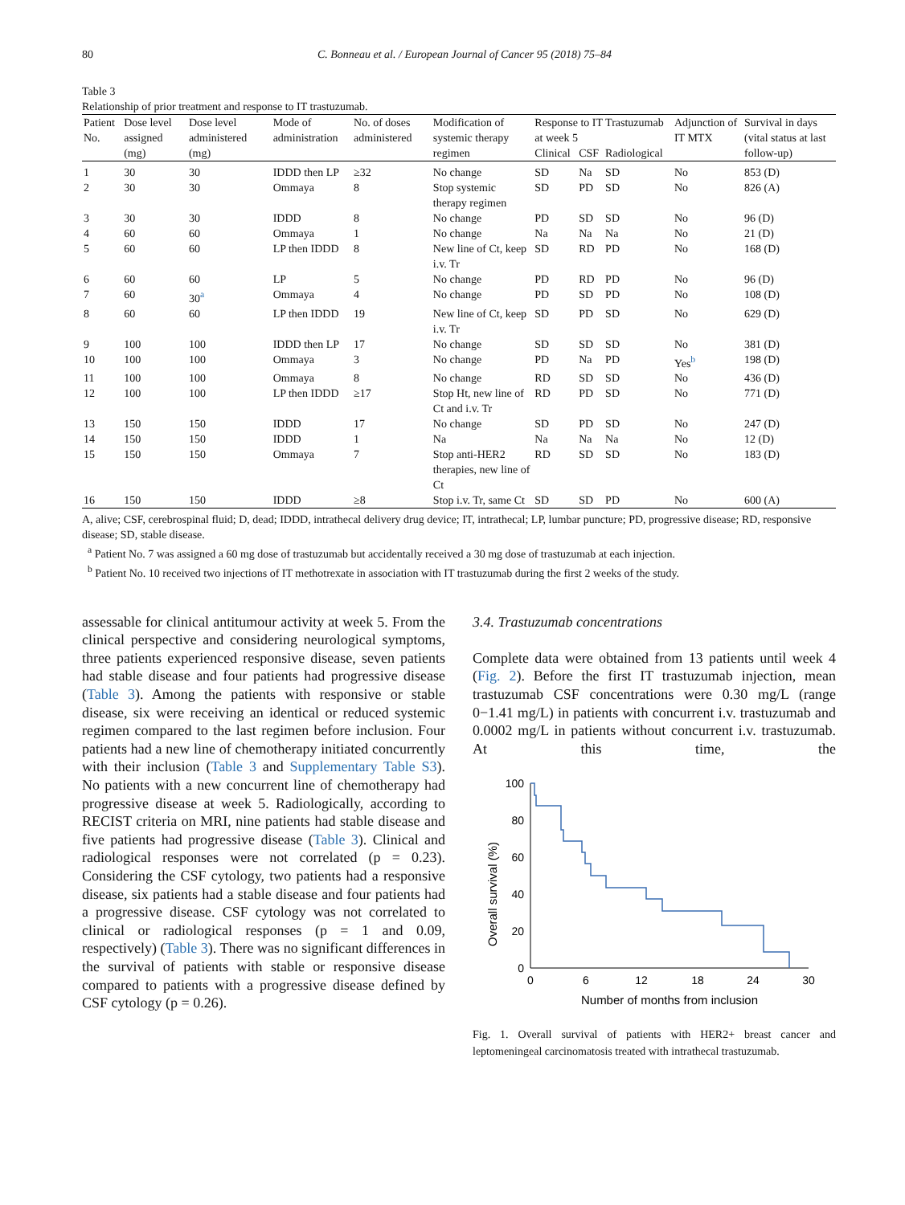80 C. Bonneau et al. / European Journal of Cancer 95 (2018) 75–84
Table 3
Relationship of prior treatment and response to IT trastuzumab.
| Patient No. | Dose level assigned (mg) | Dose level administered (mg) | Mode of administration | No. of doses administered | Modification of systemic therapy regimen | Response to IT Trastuzumab at week 5 | | | Adjunction of IT MTX | Survival in days (vital status at last follow-up) |
| --- | --- | --- | --- | --- | --- | --- | --- | --- | --- | --- |
| | | | | | | Clinical | CSF | Radiological | | |
| 1 | 30 | 30 | IDDD then LP | ≥32 | No change | SD | Na | SD | No | 853 (D) |
| 2 | 30 | 30 | Ommaya | 8 | Stop systemic therapy regimen | SD | PD | SD | No | 826 (A) |
| 3 | 30 | 30 | IDDD | 8 | No change | PD | SD | SD | No | 96 (D) |
| 4 | 60 | 60 | Ommaya | 1 | No change | Na | Na | Na | No | 21 (D) |
| 5 | 60 | 60 | LP then IDDD | 8 | New line of Ct, keep i.v. Tr | SD | RD | PD | No | 168 (D) |
| 6 | 60 | 60 | LP | 5 | No change | PD | RD | PD | No | 96 (D) |
| 7 | 60 | 30<sup>a</sup> | Ommaya | 4 | No change | PD | SD | PD | No | 108 (D) |
| 8 | 60 | 60 | LP then IDDD | 19 | New line of Ct, keep i.v. Tr | SD | PD | SD | No | 629 (D) |
| 9 | 100 | 100 | IDDD then LP | 17 | No change | SD | SD | SD | No | 381 (D) |
| 10 | 100 | 100 | Ommaya | 3 | No change | PD | Na | PD | Yes<sup>b</sup> | 198 (D) |
| 11 | 100 | 100 | Ommaya | 8 | No change | RD | SD | SD | No | 436 (D) |
| 12 | 100 | 100 | LP then IDDD | ≥17 | Stop Ht, new line of Ct and i.v. Tr | RD | PD | SD | No | 771 (D) |
| 13 | 150 | 150 | IDDD | 17 | No change | SD | PD | SD | No | 247 (D) |
| 14 | 150 | 150 | IDDD | 1 | Na | Na | Na | Na | No | 12 (D) |
| 15 | 150 | 150 | Ommaya | 7 | Stop anti-HER2 therapies, new line of Ct | RD | SD | SD | No | 183 (D) |
| 16 | 150 | 150 | IDDD | ≥8 | Stop i.v. Tr, same Ct | SD | SD | PD | No | 600 (A) |
A, alive; CSF, cerebrospinal fluid; D, dead; IDDD, intrathecal delivery drug device; IT, intrathecal; LP, lumbar puncture; PD, progressive disease; RD, responsive disease; SD, stable disease.
<sup>a</sup> Patient No. 7 was assigned a 60 mg dose of trastuzumab but accidentally received a 30 mg dose of trastuzumab at each injection.
<sup>b</sup> Patient No. 10 received two injections of IT methotrexate in association with IT trastuzumab during the first 2 weeks of the study.
assessable for clinical antitumour activity at week 5. From the clinical perspective and considering neurological symptoms, three patients experienced responsive disease, seven patients had stable disease and four patients had progressive disease (Table 3). Among the patients with responsive or stable disease, six were receiving an identical or reduced systemic regimen compared to the last regimen before inclusion. Four patients had a new line of chemotherapy initiated concurrently with their inclusion (Table 3 and Supplementary Table S3). No patients with a new concurrent line of chemotherapy had progressive disease at week 5. Radiologically, according to RECIST criteria on MRI, nine patients had stable disease and five patients had progressive disease (Table 3). Clinical and radiological responses were not correlated (p = 0.23). Considering the CSF cytology, two patients had a responsive disease, six patients had a stable disease and four patients had a progressive disease. CSF cytology was not correlated to clinical or radiological responses (p = 1 and 0.09, respectively) (Table 3). There was no significant differences in the survival of patients with stable or responsive disease compared to patients with a progressive disease defined by CSF cytology (p = 0.26).
3.4. Trastuzumab concentrations
Complete data were obtained from 13 patients until week 4 (Fig. 2). Before the first IT trastuzumab injection, mean trastuzumab CSF concentrations were 0.30 mg/L (range 0−1.41 mg/L) in patients with concurrent i.v. trastuzumab and 0.0002 mg/L in patients without concurrent i.v. trastuzumab. At this time, the
Overall survival (%)
100
80
60
40
20
0
0
6
12
18
24
30
Number of months from inclusion
Fig. 1. Overall survival of patients with HER2+ breast cancer and leptomeningeal carcinomatosis treated with intrathecal trastuzumab.